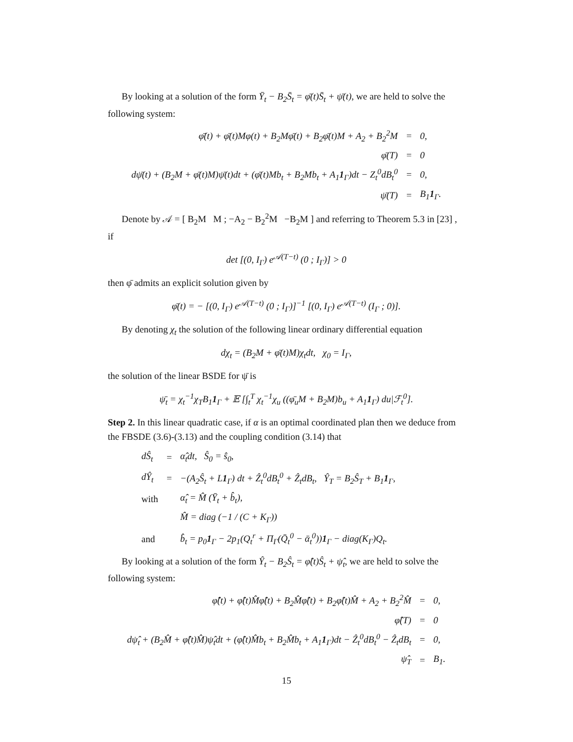By looking at a solution of the form Ȳ<sub>t</sub> − B<sub>2</sub>S̄<sub>t</sub> = φ̄(t)S̄<sub>t</sub> + ψ̄(t), we are held to solve the following system:
| φ̄̇(t) + φ̄(t)Mφ(t) + B<sub>2</sub>Mφ̄(t) + B<sub>2</sub>φ̄(t)M + A<sub>2</sub> + B<sub>2</sub><sup>2</sup>M | = | 0, |
| φ̄(T) | = | 0 |
| dψ̄(t) + (B<sub>2</sub>M + φ̄(t)M)ψ̄(t)dt + (φ̄(t)Mb<sub>t</sub> + B<sub>2</sub>Mb<sub>t</sub> + A<sub>1</sub> 1<sub>Γ</sub>)dt − Z<sub>t</sub><sup>0</sup>dB<sub>t</sub><sup>0</sup> | = | 0, |
| ψ̄(T) | = | B<sub>1</sub> 1<sub>Γ</sub>. |
Denote by 𝒜 = [ B<sub>2</sub>M M ; −A<sub>2</sub> − B<sub>2</sub><sup>2</sup>M −B<sub>2</sub>M ] and referring to Theorem 5.3 in [23] , if
det [(0, I<sub>Γ</sub>) e<sup>𝒜(T−t)</sup> (0 ; I<sub>Γ</sub>)] > 0
then φ̄ admits an explicit solution given by
φ̄(t) = − [(0, I<sub>Γ</sub>) e<sup>𝒜(T−t)</sup> (0 ; I<sub>Γ</sub>)]<sup>−1</sup> [(0, I<sub>Γ</sub>) e<sup>𝒜(T−t)</sup> (I<sub>Γ</sub> ; 0)].
By denoting χ<sub>t</sub> the solution of the following linear ordinary differential equation
dχ<sub>t</sub> = (B<sub>2</sub>M + φ̄(t)M)χ<sub>t</sub>dt, χ<sub>0</sub> = I<sub>Γ</sub>,
the solution of the linear BSDE for ψ̄ is
ψ̄<sub>t</sub> = χ<sub>t</sub><sup>−1</sup>χ<sub>T</sub>B<sub>1</sub>1<sub>Γ</sub> + 𝔼 [∫<sub>t</sub><sup>T</sup> χ<sub>t</sub><sup>−1</sup>χ<sub>u</sub> ((φ̄<sub>u</sub>M + B<sub>2</sub>M)b<sub>u</sub> + A<sub>1</sub>1<sub>Γ</sub>) du|ℱ<sub>t</sub><sup>0</sup>].
Step 2. In this linear quadratic case, if α is an optimal coordinated plan then we deduce from the FBSDE (3.6)-(3.13) and the coupling condition (3.14) that
| dŜ<sub>t</sub> | = | α̂<sub>t</sub>dt, Ŝ<sub>0</sub> = ŝ<sub>0</sub>, |
| dŶ<sub>t</sub> | = | −(A<sub>2</sub>Ŝ<sub>t</sub> + L 1<sub>Γ</sub>) dt + Ẑ<sub>t</sub><sup>0</sup>dB<sub>t</sub><sup>0</sup> + Ẑ<sub>t</sub>dB<sub>t</sub>, Ŷ<sub>T</sub> = B<sub>2</sub>Ŝ<sub>T</sub> + B<sub>1</sub> 1<sub>Γ</sub>, |
| with | | α̂<sub>t</sub> = M̂ (Ȳ<sub>t</sub> + b̂<sub>t</sub>), |
| | | M̂ = diag (−1 / (C + K<sub>Γ</sub>)) |
| and | | b̂<sub>t</sub> = p<sub>0</sub> 1<sub>Γ</sub> − 2p<sub>1</sub>(Q<sub>t</sub><sup>r</sup> + Π<sub>Γ</sub>(Q̄<sub>t</sub><sup>0</sup> − ᾱ<sub>t</sub><sup>0</sup>)) 1<sub>Γ</sub> − diag(K<sub>Γ</sub>)Q<sub>t</sub>. |
By looking at a solution of the form Ŷ<sub>t</sub> − B<sub>2</sub>Ŝ<sub>t</sub> = φ̂(t)Ŝ<sub>t</sub> + ψ̂<sub>t</sub>, we are held to solve the following system:
| φ̂̇(t) + φ̂(t)M̂φ̂(t) + B<sub>2</sub>M̂φ̂(t) + B<sub>2</sub>φ̂(t)M̂ + A<sub>2</sub> + B<sub>2</sub><sup>2</sup>M̂ | = | 0, |
| φ̂(T) | = | 0 |
| dψ̂<sub>t</sub> + (B<sub>2</sub>M̂ + φ̂(t)M̂)ψ̂<sub>t</sub>dt + (φ̂(t)M̂b<sub>t</sub> + B<sub>2</sub>M̂b<sub>t</sub> + A<sub>1</sub> 1<sub>Γ</sub>)dt − Ẑ<sub>t</sub><sup>0</sup>dB<sub>t</sub><sup>0</sup> − Ẑ<sub>t</sub>dB<sub>t</sub> | = | 0, |
| ψ̂<sub>T</sub> | = | B<sub>1</sub>. |
15